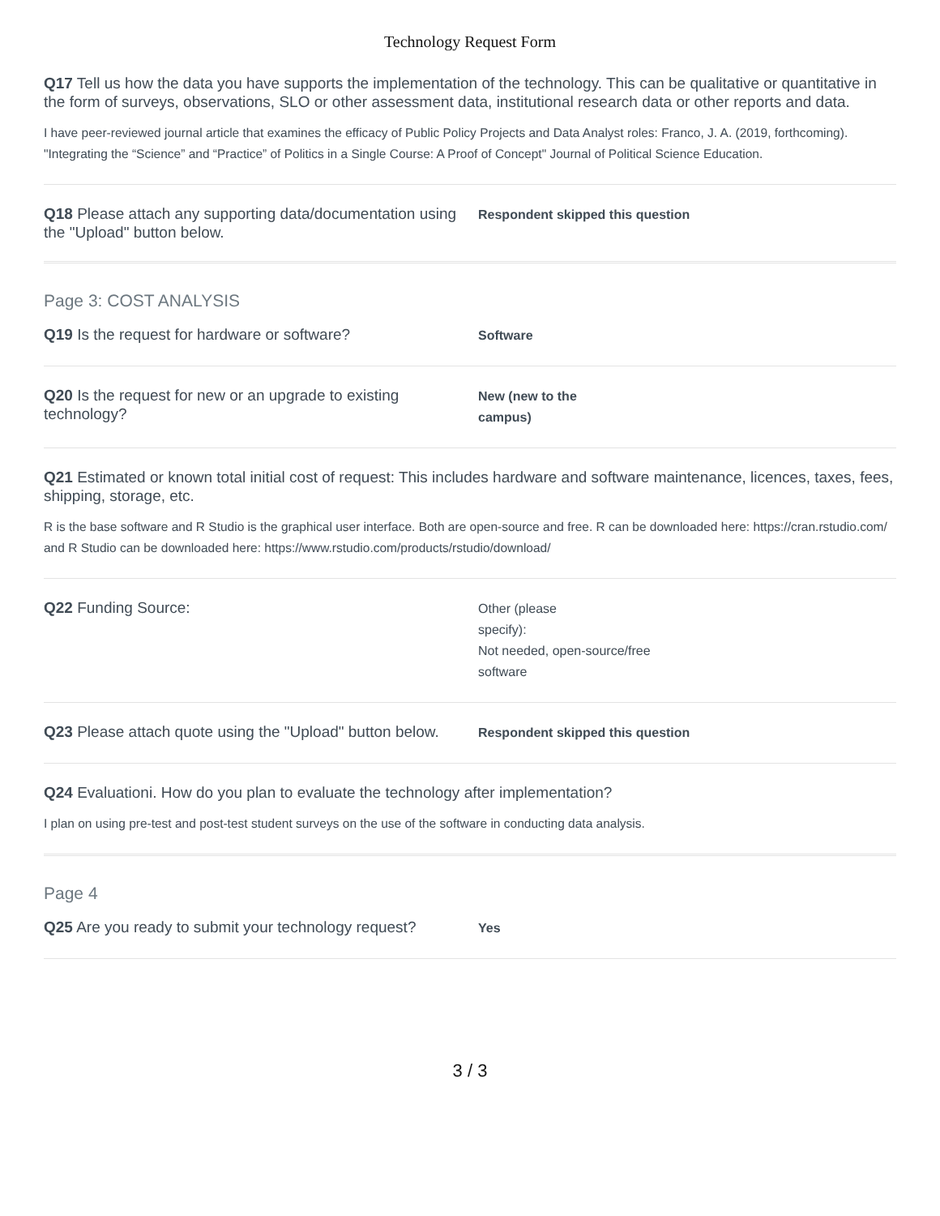Technology Request Form
Q17 Tell us how the data you have supports the implementation of the technology. This can be qualitative or quantitative in the form of surveys, observations, SLO or other assessment data, institutional research data or other reports and data.
I have peer-reviewed journal article that examines the efficacy of Public Policy Projects and Data Analyst roles: Franco, J. A. (2019, forthcoming). "Integrating the “Science” and “Practice” of Politics in a Single Course: A Proof of Concept" Journal of Political Science Education.
Q18 Please attach any supporting data/documentation using the "Upload" button below.
Respondent skipped this question
Page 3: COST ANALYSIS
Q19 Is the request for hardware or software?
Software
Q20 Is the request for new or an upgrade to existing technology?
New (new to the campus)
Q21 Estimated or known total initial cost of request: This includes hardware and software maintenance, licences, taxes, fees, shipping, storage, etc.
R is the base software and R Studio is the graphical user interface. Both are open-source and free. R can be downloaded here: https://cran.rstudio.com/ and R Studio can be downloaded here: https://www.rstudio.com/products/rstudio/download/
Q22 Funding Source:
Other (please
specify):
Not needed, open-source/free software
Q23 Please attach quote using the "Upload" button below.
Respondent skipped this question
Q24 Evaluationi. How do you plan to evaluate the technology after implementation?
I plan on using pre-test and post-test student surveys on the use of the software in conducting data analysis.
Page 4
Q25 Are you ready to submit your technology request?
Yes
3 / 3